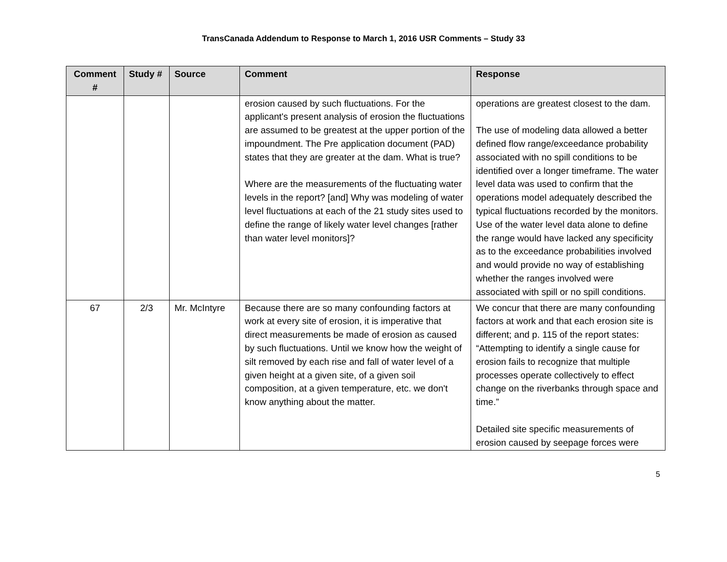TransCanada Addendum to Response to March 1, 2016 USR Comments – Study 33
| Comment # | Study # | Source | Comment | Response |
| --- | --- | --- | --- | --- |
| | | | erosion caused by such fluctuations. For the applicant's present analysis of erosion the fluctuations are assumed to be greatest at the upper portion of the impoundment. The Pre application document (PAD) states that they are greater at the dam. What is true? Where are the measurements of the fluctuating water levels in the report? [and] Why was modeling of water level fluctuations at each of the 21 study sites used to define the range of likely water level changes [rather than water level monitors]? | operations are greatest closest to the dam. The use of modeling data allowed a better defined flow range/exceedance probability associated with no spill conditions to be identified over a longer timeframe. The water level data was used to confirm that the operations model adequately described the typical fluctuations recorded by the monitors. Use of the water level data alone to define the range would have lacked any specificity as to the exceedance probabilities involved and would provide no way of establishing whether the ranges involved were associated with spill or no spill conditions. |
| 67 | 2/3 | Mr. McIntyre | Because there are so many confounding factors at work at every site of erosion, it is imperative that direct measurements be made of erosion as caused by such fluctuations. Until we know how the weight of silt removed by each rise and fall of water level of a given height at a given site, of a given soil composition, at a given temperature, etc. we don't know anything about the matter. | We concur that there are many confounding factors at work and that each erosion site is different; and p. 115 of the report states: “Attempting to identify a single cause for erosion fails to recognize that multiple processes operate collectively to effect change on the riverbanks through space and time.” Detailed site specific measurements of erosion caused by seepage forces were |
5